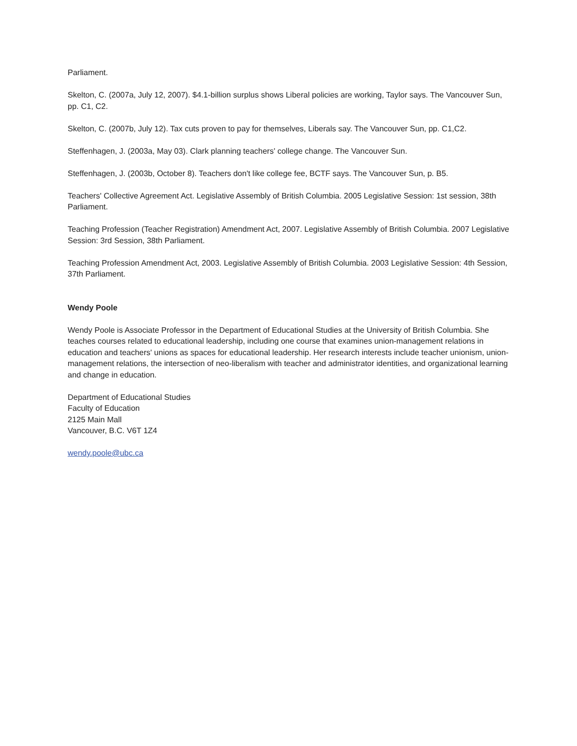Parliament.
Skelton, C. (2007a, July 12, 2007). $4.1-billion surplus shows Liberal policies are working, Taylor says. The Vancouver Sun, pp. C1, C2.
Skelton, C. (2007b, July 12). Tax cuts proven to pay for themselves, Liberals say. The Vancouver Sun, pp. C1,C2.
Steffenhagen, J. (2003a, May 03). Clark planning teachers' college change. The Vancouver Sun.
Steffenhagen, J. (2003b, October 8). Teachers don't like college fee, BCTF says. The Vancouver Sun, p. B5.
Teachers' Collective Agreement Act. Legislative Assembly of British Columbia. 2005 Legislative Session: 1st session, 38th Parliament.
Teaching Profession (Teacher Registration) Amendment Act, 2007. Legislative Assembly of British Columbia. 2007 Legislative Session: 3rd Session, 38th Parliament.
Teaching Profession Amendment Act, 2003. Legislative Assembly of British Columbia. 2003 Legislative Session: 4th Session, 37th Parliament.
Wendy Poole
Wendy Poole is Associate Professor in the Department of Educational Studies at the University of British Columbia. She teaches courses related to educational leadership, including one course that examines union-management relations in education and teachers' unions as spaces for educational leadership. Her research interests include teacher unionism, union-management relations, the intersection of neo-liberalism with teacher and administrator identities, and organizational learning and change in education.
Department of Educational Studies
Faculty of Education
2125 Main Mall
Vancouver, B.C. V6T 1Z4
wendy.poole@ubc.ca